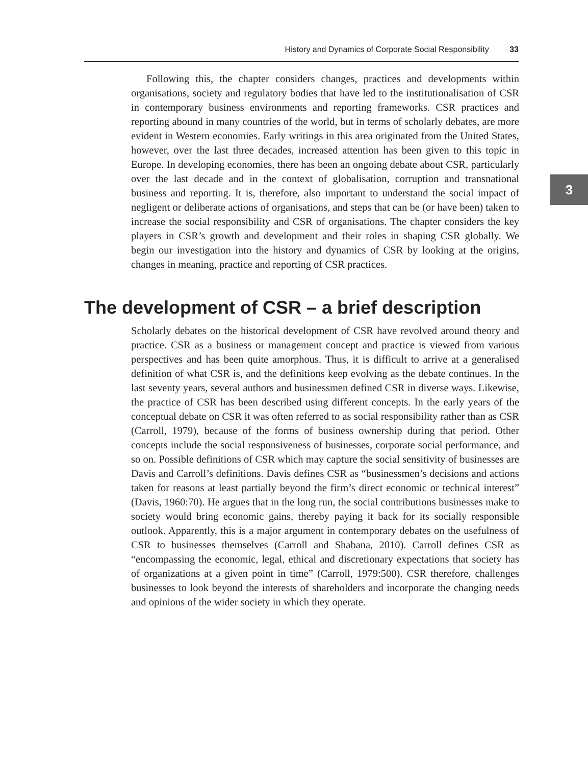History and Dynamics of Corporate Social Responsibility 33
3
Following this, the chapter considers changes, practices and developments within organisations, society and regulatory bodies that have led to the institutionalisation of CSR in contemporary business environments and reporting frameworks. CSR practices and reporting abound in many countries of the world, but in terms of scholarly debates, are more evident in Western economies. Early writings in this area originated from the United States, however, over the last three decades, increased attention has been given to this topic in Europe. In developing economies, there has been an ongoing debate about CSR, particularly over the last decade and in the context of globalisation, corruption and transnational business and reporting. It is, therefore, also important to understand the social impact of negligent or deliberate actions of organisations, and steps that can be (or have been) taken to increase the social responsibility and CSR of organisations. The chapter considers the key players in CSR’s growth and development and their roles in shaping CSR globally. We begin our investigation into the history and dynamics of CSR by looking at the origins, changes in meaning, practice and reporting of CSR practices.
The development of CSR – a brief description
Scholarly debates on the historical development of CSR have revolved around theory and practice. CSR as a business or management concept and practice is viewed from various perspectives and has been quite amorphous. Thus, it is difficult to arrive at a generalised definition of what CSR is, and the definitions keep evolving as the debate continues. In the last seventy years, several authors and businessmen defined CSR in diverse ways. Likewise, the practice of CSR has been described using different concepts. In the early years of the conceptual debate on CSR it was often referred to as social responsibility rather than as CSR (Carroll, 1979), because of the forms of business ownership during that period. Other concepts include the social responsiveness of businesses, corporate social performance, and so on. Possible definitions of CSR which may capture the social sensitivity of businesses are Davis and Carroll’s definitions. Davis defines CSR as “businessmen’s decisions and actions taken for reasons at least partially beyond the firm’s direct economic or technical interest” (Davis, 1960:70). He argues that in the long run, the social contributions businesses make to society would bring economic gains, thereby paying it back for its socially responsible outlook. Apparently, this is a major argument in contemporary debates on the usefulness of CSR to businesses themselves (Carroll and Shabana, 2010). Carroll defines CSR as “encompassing the economic, legal, ethical and discretionary expectations that society has of organizations at a given point in time” (Carroll, 1979:500). CSR therefore, challenges businesses to look beyond the interests of shareholders and incorporate the changing needs and opinions of the wider society in which they operate.